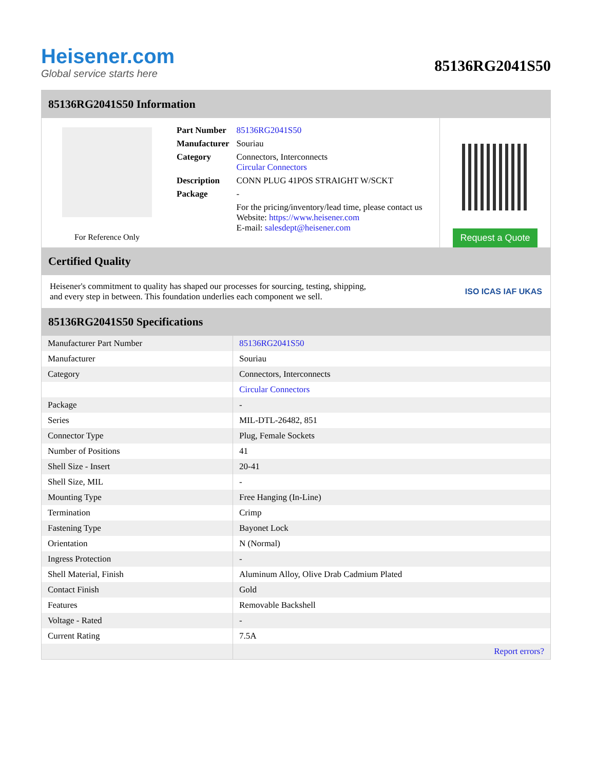Heisener.com
Global service starts here
85136RG2041S50
85136RG2041S50 Information
For Reference Only
| Part Number | 85136RG2041S50 |
| Manufacturer | Souriau |
| Category | Connectors, Interconnects Circular Connectors |
| Description | CONN PLUG 41POS STRAIGHT W/SCKT |
| Package | - |
| | For the pricing/inventory/lead time, please contact us Website: https://www.heisener.com E-mail: salesdept@heisener.com |
Request a Quote
Certified Quality
Heisener's commitment to quality has shaped our processes for sourcing, testing, shipping, and every step in between. This foundation underlies each component we sell.
ISO ICAS IAF UKAS
85136RG2041S50 Specifications
| Manufacturer Part Number | 85136RG2041S50 |
| Manufacturer | Souriau |
| Category | Connectors, Interconnects |
| | Circular Connectors |
| Package | - |
| Series | MIL-DTL-26482, 851 |
| Connector Type | Plug, Female Sockets |
| Number of Positions | 41 |
| Shell Size - Insert | 20-41 |
| Shell Size, MIL | - |
| Mounting Type | Free Hanging (In-Line) |
| Termination | Crimp |
| Fastening Type | Bayonet Lock |
| Orientation | N (Normal) |
| Ingress Protection | - |
| Shell Material, Finish | Aluminum Alloy, Olive Drab Cadmium Plated |
| Contact Finish | Gold |
| Features | Removable Backshell |
| Voltage - Rated | - |
| Current Rating | 7.5A |
| | Report errors? |